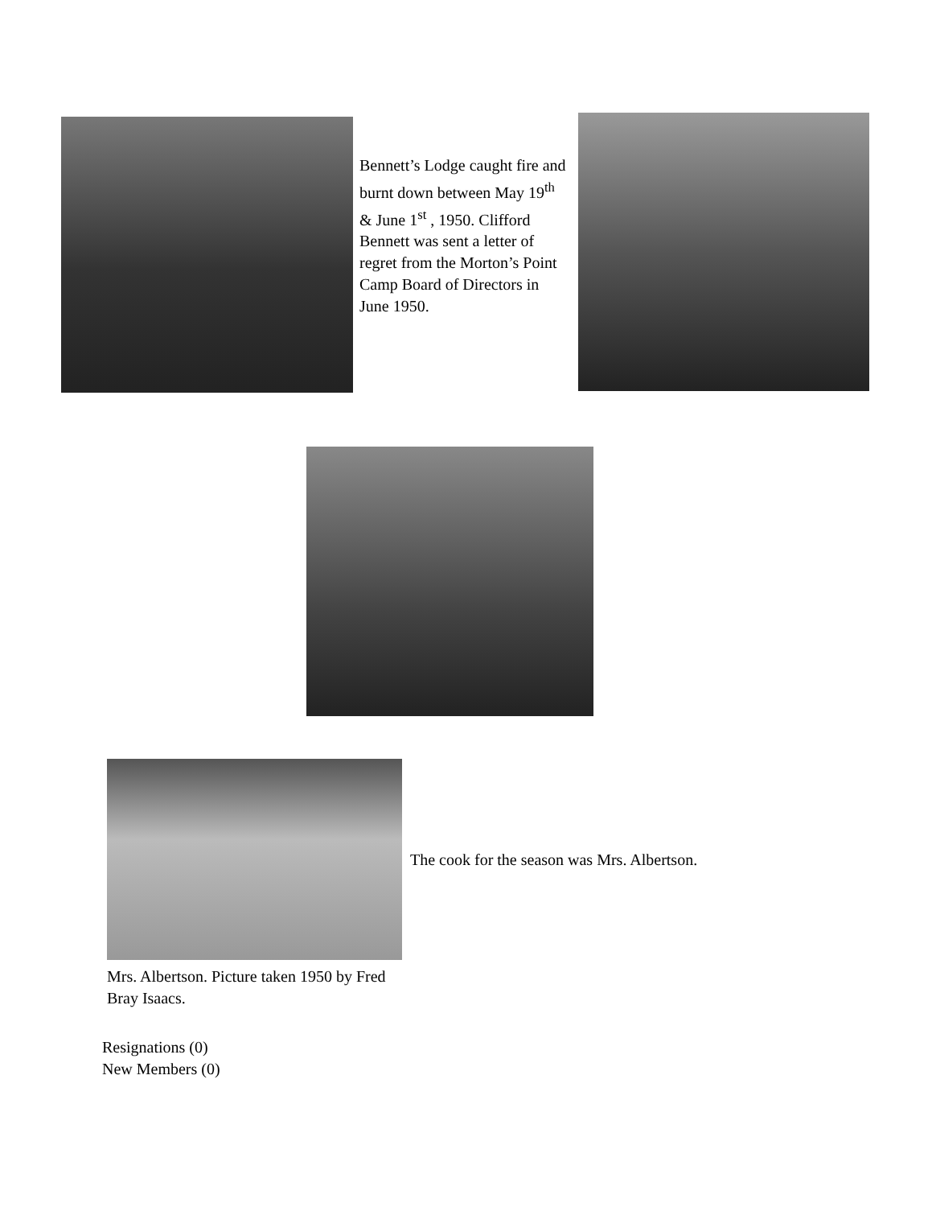Bennett’s Lodge caught fire and burnt down between May 19<sup>th</sup> & June 1<sup>st</sup> , 1950. Clifford Bennett was sent a letter of regret from the Morton’s Point Camp Board of Directors in June 1950.
The cook for the season was Mrs. Albertson.
Mrs. Albertson. Picture taken 1950 by Fred Bray Isaacs.
Resignations (0)
New Members (0)